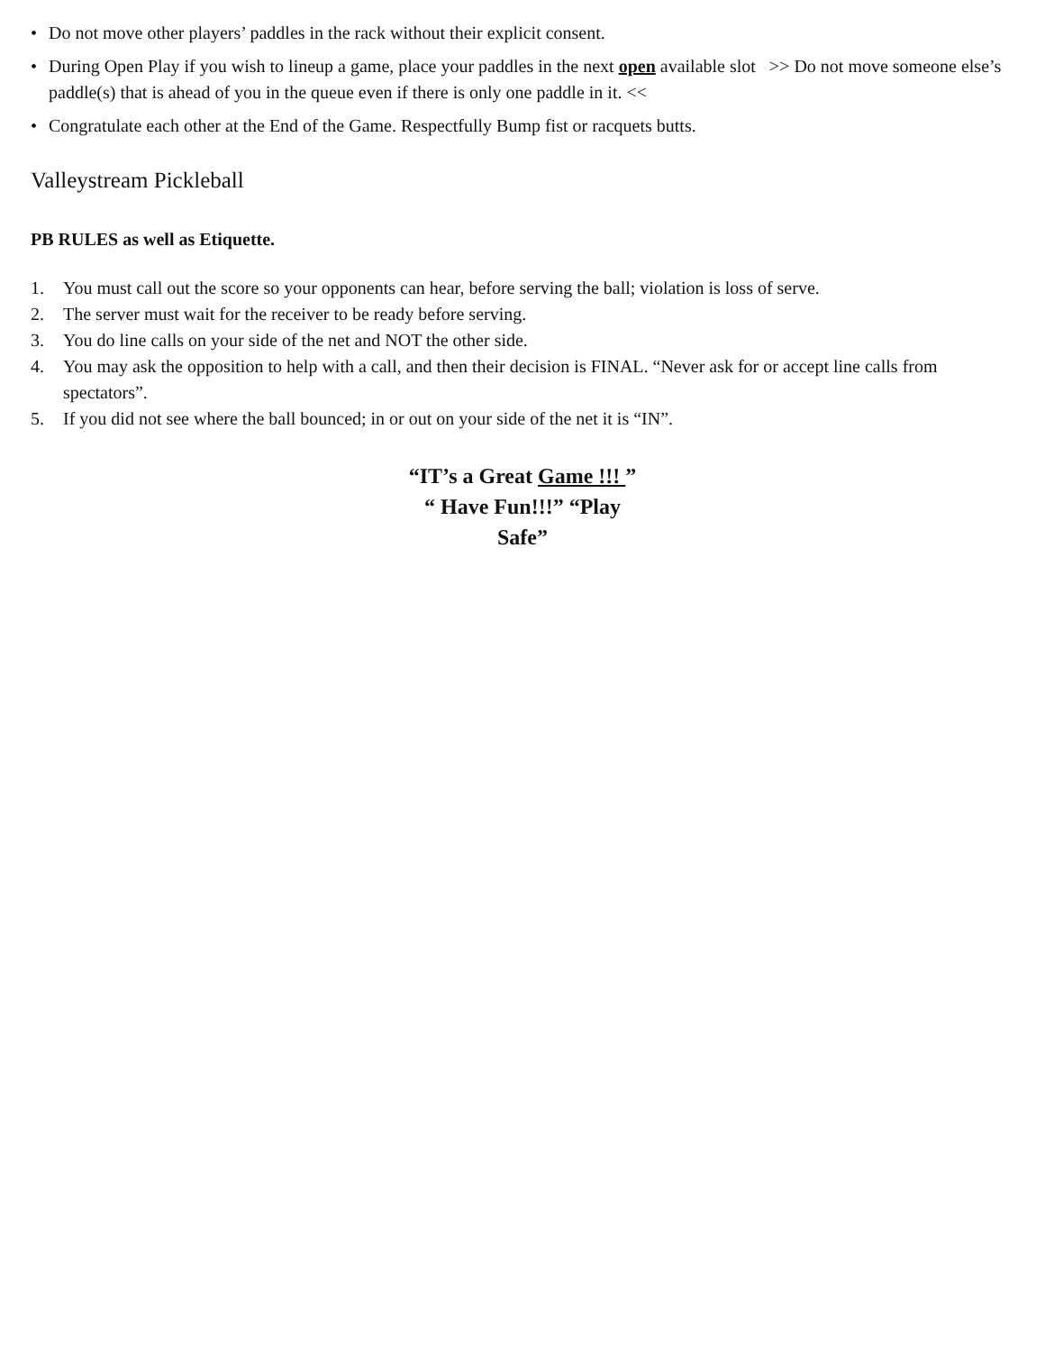• Do not move other players’ paddles in the rack without their explicit consent.
• During Open Play if you wish to lineup a game, place your paddles in the next open available slot >> Do not move someone else’s paddle(s) that is ahead of you in the queue even if there is only one paddle in it. <<
• Congratulate each other at the End of the Game. Respectfully Bump fist or racquets butts.
Valleystream Pickleball
PB RULES as well as Etiquette.
1. You must call out the score so your opponents can hear, before serving the ball; violation is loss of serve.
2. The server must wait for the receiver to be ready before serving.
3. You do line calls on your side of the net and NOT the other side.
4. You may ask the opposition to help with a call, and then their decision is FINAL. “Never ask for or accept line calls from spectators”.
5. If you did not see where the ball bounced; in or out on your side of the net it is “IN”.
“IT’s a Great Game !!! ”
“ Have Fun!!!” “Play
Safe”